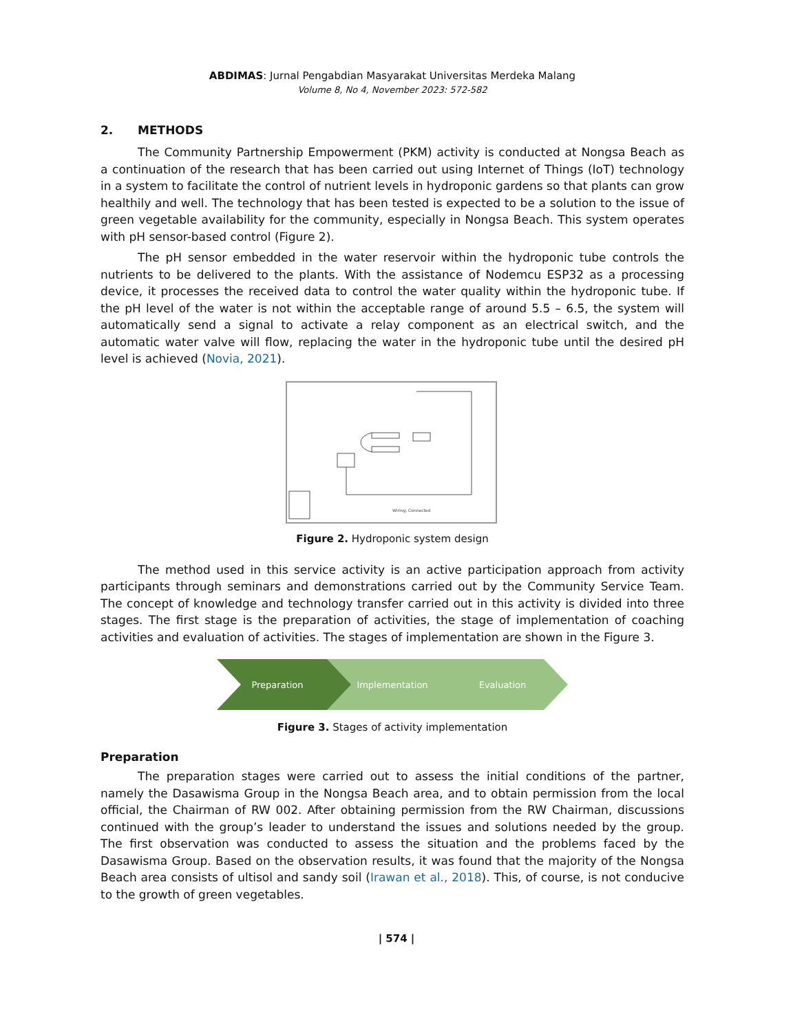ABDIMAS: Jurnal Pengabdian Masyarakat Universitas Merdeka Malang
Volume 8, No 4, November 2023: 572-582
2. METHODS
The Community Partnership Empowerment (PKM) activity is conducted at Nongsa Beach as a continuation of the research that has been carried out using Internet of Things (IoT) technology in a system to facilitate the control of nutrient levels in hydroponic gardens so that plants can grow healthily and well. The technology that has been tested is expected to be a solution to the issue of green vegetable availability for the community, especially in Nongsa Beach. This system operates with pH sensor-based control (Figure 2).
The pH sensor embedded in the water reservoir within the hydroponic tube controls the nutrients to be delivered to the plants. With the assistance of Nodemcu ESP32 as a processing device, it processes the received data to control the water quality within the hydroponic tube. If the pH level of the water is not within the acceptable range of around 5.5 – 6.5, the system will automatically send a signal to activate a relay component as an electrical switch, and the automatic water valve will flow, replacing the water in the hydroponic tube until the desired pH level is achieved (Novia, 2021).
Wiring, Connected
Figure 2. Hydroponic system design
The method used in this service activity is an active participation approach from activity participants through seminars and demonstrations carried out by the Community Service Team. The concept of knowledge and technology transfer carried out in this activity is divided into three stages. The first stage is the preparation of activities, the stage of implementation of coaching activities and evaluation of activities. The stages of implementation are shown in the Figure 3.
Preparation
Implementation
Evaluation
Figure 3. Stages of activity implementation
Preparation
The preparation stages were carried out to assess the initial conditions of the partner, namely the Dasawisma Group in the Nongsa Beach area, and to obtain permission from the local official, the Chairman of RW 002. After obtaining permission from the RW Chairman, discussions continued with the group’s leader to understand the issues and solutions needed by the group. The first observation was conducted to assess the situation and the problems faced by the Dasawisma Group. Based on the observation results, it was found that the majority of the Nongsa Beach area consists of ultisol and sandy soil (Irawan et al., 2018). This, of course, is not conducive to the growth of green vegetables.
| 574 |